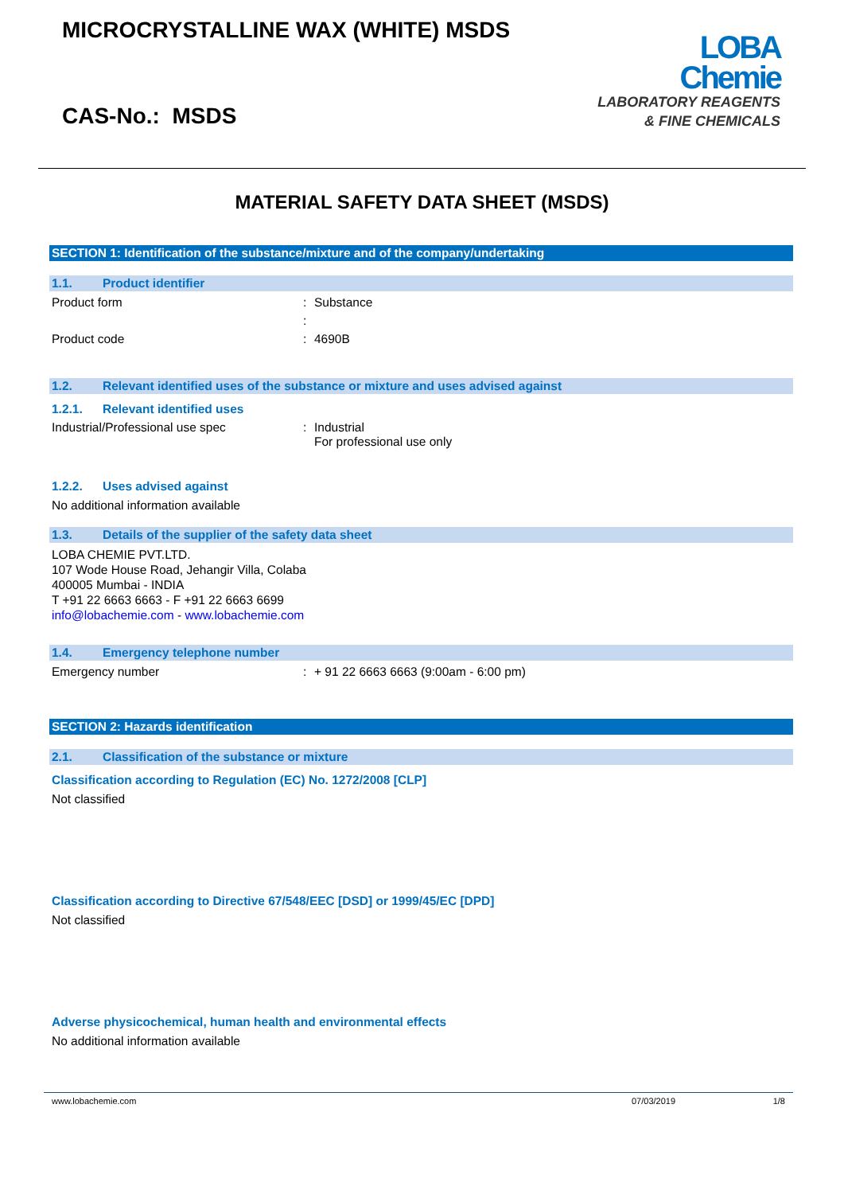MICROCRYSTALLINE WAX (WHITE) MSDS
CAS-No.: MSDS
LOBA
Chemie
LABORATORY REAGENTS
& FINE CHEMICALS
MATERIAL SAFETY DATA SHEET (MSDS)
SECTION 1: Identification of the substance/mixture and of the company/undertaking
1.1. Product identifier
Product form : Substance
:
Product code : 4690B
1.2. Relevant identified uses of the substance or mixture and uses advised against
1.2.1. Relevant identified uses
Industrial/Professional use spec : Industrial
For professional use only
1.2.2. Uses advised against
No additional information available
1.3. Details of the supplier of the safety data sheet
LOBA CHEMIE PVT.LTD.
107 Wode House Road, Jehangir Villa, Colaba
400005 Mumbai - INDIA
T +91 22 6663 6663 - F +91 22 6663 6699
info@lobachemie.com - www.lobachemie.com
1.4. Emergency telephone number
Emergency number : + 91 22 6663 6663 (9:00am - 6:00 pm)
SECTION 2: Hazards identification
2.1. Classification of the substance or mixture
Classification according to Regulation (EC) No. 1272/2008 [CLP]
Not classified
Classification according to Directive 67/548/EEC [DSD] or 1999/45/EC [DPD]
Not classified
Adverse physicochemical, human health and environmental effects
No additional information available
www.lobachemie.com 07/03/2019 1/8